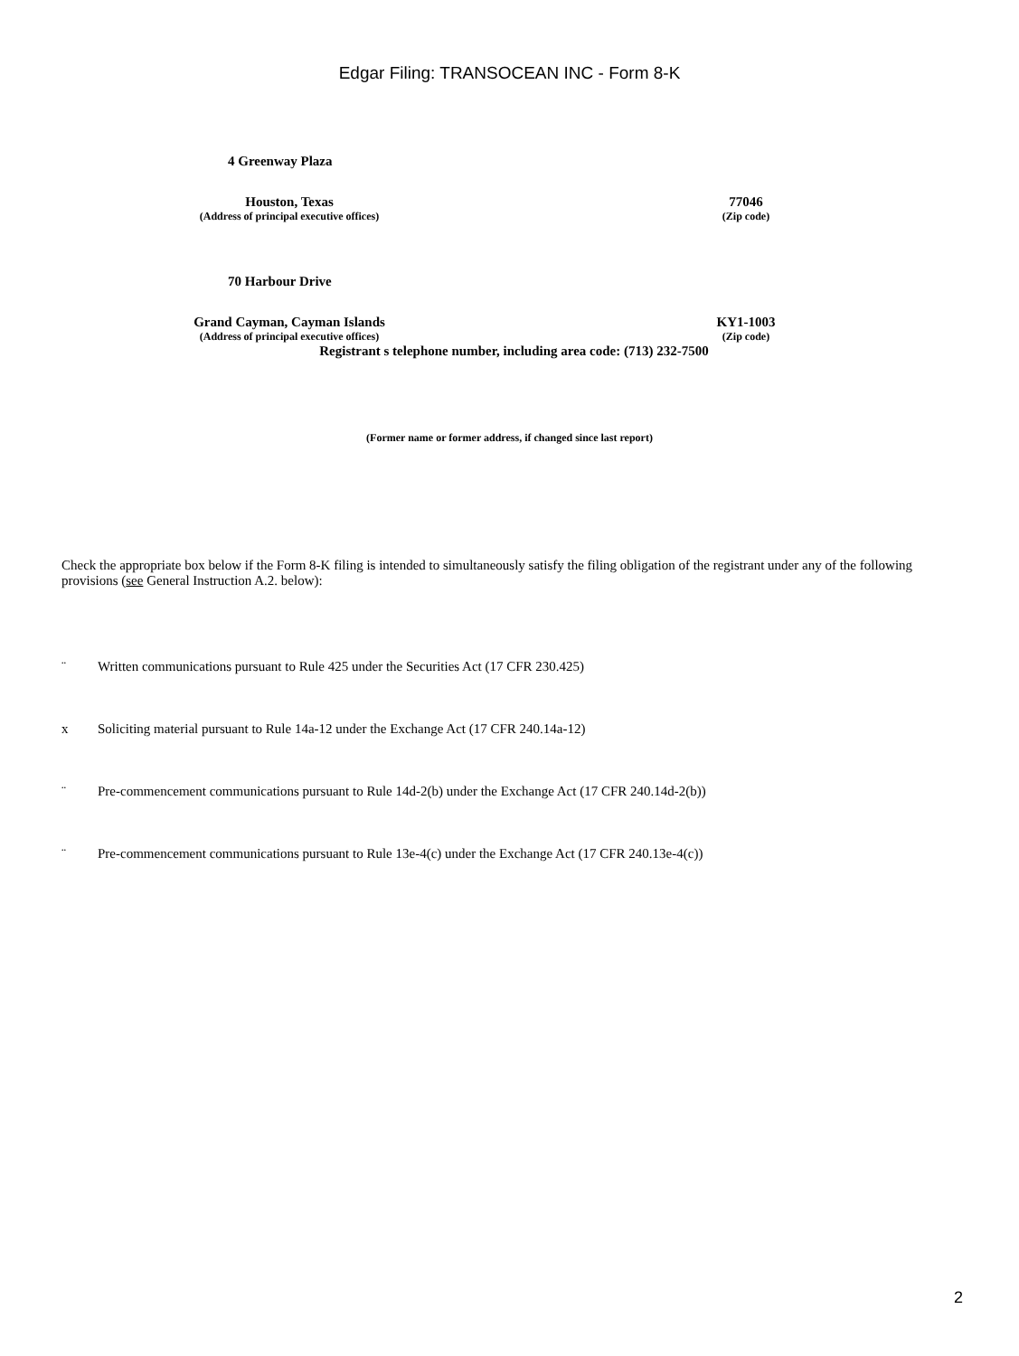Edgar Filing: TRANSOCEAN INC - Form 8-K
4 Greenway Plaza
Houston, Texas 77046
(Address of principal executive offices) (Zip code)
70 Harbour Drive
Grand Cayman, Cayman Islands KY1-1003
(Address of principal executive offices) (Zip code)
Registrant s telephone number, including area code: (713) 232-7500
(Former name or former address, if changed since last report)
Check the appropriate box below if the Form 8-K filing is intended to simultaneously satisfy the filing obligation of the registrant under any of the following provisions (see General Instruction A.2. below):
¨ Written communications pursuant to Rule 425 under the Securities Act (17 CFR 230.425)
x Soliciting material pursuant to Rule 14a-12 under the Exchange Act (17 CFR 240.14a-12)
¨ Pre-commencement communications pursuant to Rule 14d-2(b) under the Exchange Act (17 CFR 240.14d-2(b))
¨ Pre-commencement communications pursuant to Rule 13e-4(c) under the Exchange Act (17 CFR 240.13e-4(c))
2